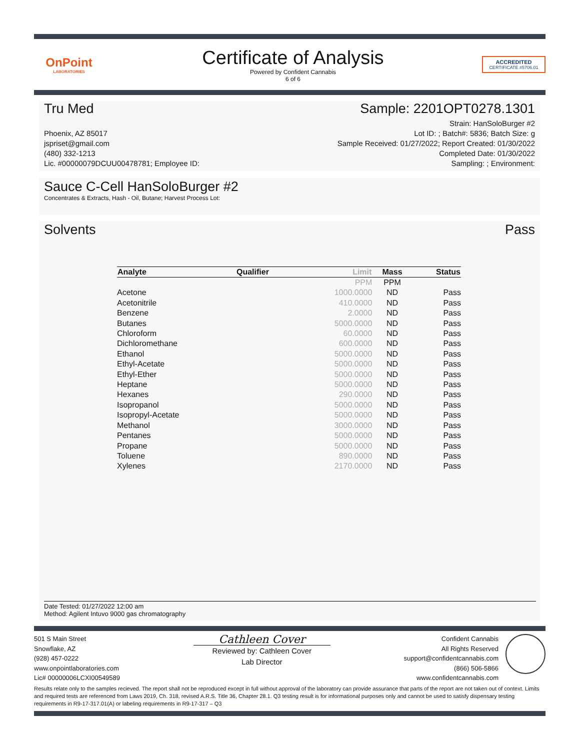OnPoint
LABORATORIES
Certificate of Analysis
Powered by Confident Cannabis
6 of 6
ACCREDITED
CERTIFICATE #5706.01
Tru Med Sample: 2201OPT0278.1301
Phoenix, AZ 85017
jspriset@gmail.com
(480) 332-1213
Lic. #00000079DCUU00478781; Employee ID:
Strain: HanSoloBurger #2
Lot ID: ; Batch#: 5836; Batch Size: g
Sample Received: 01/27/2022; Report Created: 01/30/2022
Completed Date: 01/30/2022
Sampling: ; Environment:
Sauce C-Cell HanSoloBurger #2
Concentrates & Extracts, Hash - Oil, Butane; Harvest Process Lot:
Solvents Pass
| Analyte | Qualifier | Limit | Mass | Status |
| --- | --- | --- | --- | --- |
| | | PPM | PPM | |
| Acetone | | 1000.0000 | ND | Pass |
| Acetonitrile | | 410.0000 | ND | Pass |
| Benzene | | 2.0000 | ND | Pass |
| Butanes | | 5000.0000 | ND | Pass |
| Chloroform | | 60.0000 | ND | Pass |
| Dichloromethane | | 600.0000 | ND | Pass |
| Ethanol | | 5000.0000 | ND | Pass |
| Ethyl-Acetate | | 5000.0000 | ND | Pass |
| Ethyl-Ether | | 5000.0000 | ND | Pass |
| Heptane | | 5000.0000 | ND | Pass |
| Hexanes | | 290.0000 | ND | Pass |
| Isopropanol | | 5000.0000 | ND | Pass |
| Isopropyl-Acetate | | 5000.0000 | ND | Pass |
| Methanol | | 3000.0000 | ND | Pass |
| Pentanes | | 5000.0000 | ND | Pass |
| Propane | | 5000.0000 | ND | Pass |
| Toluene | | 890.0000 | ND | Pass |
| Xylenes | | 2170.0000 | ND | Pass |
Date Tested: 01/27/2022 12:00 am
Method: Agilent Intuvo 9000 gas chromatography
501 S Main Street
Snowflake, AZ
(928) 457-0222
www.onpointlaboratories.com
Lic# 00000006LCXI00549589
Cathleen Cover
Reviewed by: Cathleen Cover
Lab Director
Confident Cannabis
All Rights Reserved
support@confidentcannabis.com
(866) 506-5866
www.confidentcannabis.com
Results relate only to the samples recieved. The report shall not be reproduced except in full without approval of the laboratory can provide assurance that parts of the report are not taken out of context. Limits and required tests are referenced from Laws 2019, Ch. 318, revised A.R.S. Title 36, Chapter 28.1. Q3 testing result is for informational purposes only and cannot be used to satisfy dispensary testing requirements in R9-17-317.01(A) or labeling requirements in R9-17-317 – Q3